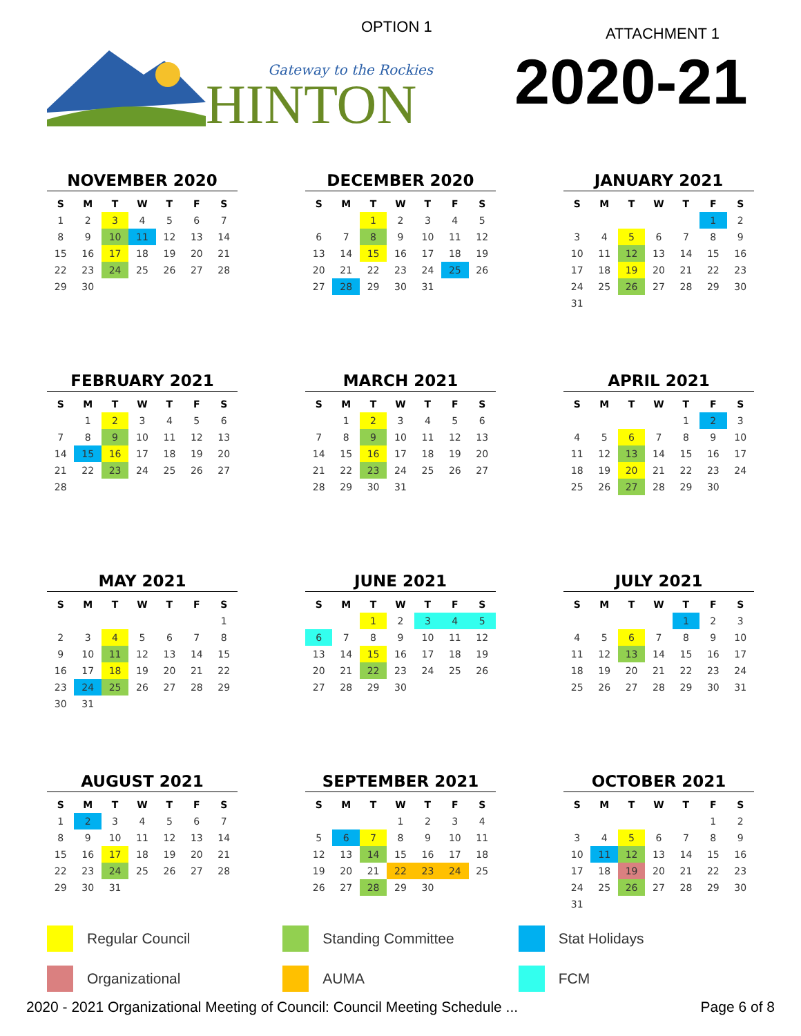OPTION 1 ATTACHMENT 1
HINTON
Gateway to the Rockies
2020-21
NOVEMBER 2020
| S | M | T | W | T | F | S |
| --- | --- | --- | --- | --- | --- | --- |
| 1 | 2 | 3 | 4 | 5 | 6 | 7 |
| 8 | 9 | 10 | 11 | 12 | 13 | 14 |
| 15 | 16 | 17 | 18 | 19 | 20 | 21 |
| 22 | 23 | 24 | 25 | 26 | 27 | 28 |
| 29 | 30 | | | | | |
DECEMBER 2020
| S | M | T | W | T | F | S |
| --- | --- | --- | --- | --- | --- | --- |
| | | 1 | 2 | 3 | 4 | 5 |
| 6 | 7 | 8 | 9 | 10 | 11 | 12 |
| 13 | 14 | 15 | 16 | 17 | 18 | 19 |
| 20 | 21 | 22 | 23 | 24 | 25 | 26 |
| 27 | 28 | 29 | 30 | 31 | | |
JANUARY 2021
| S | M | T | W | T | F | S |
| --- | --- | --- | --- | --- | --- | --- |
| | | | | | 1 | 2 |
| 3 | 4 | 5 | 6 | 7 | 8 | 9 |
| 10 | 11 | 12 | 13 | 14 | 15 | 16 |
| 17 | 18 | 19 | 20 | 21 | 22 | 23 |
| 24 | 25 | 26 | 27 | 28 | 29 | 30 |
| 31 | | | | | | |
FEBRUARY 2021
| S | M | T | W | T | F | S |
| --- | --- | --- | --- | --- | --- | --- |
| | 1 | 2 | 3 | 4 | 5 | 6 |
| 7 | 8 | 9 | 10 | 11 | 12 | 13 |
| 14 | 15 | 16 | 17 | 18 | 19 | 20 |
| 21 | 22 | 23 | 24 | 25 | 26 | 27 |
| 28 | | | | | | |
MARCH 2021
| S | M | T | W | T | F | S |
| --- | --- | --- | --- | --- | --- | --- |
| | 1 | 2 | 3 | 4 | 5 | 6 |
| 7 | 8 | 9 | 10 | 11 | 12 | 13 |
| 14 | 15 | 16 | 17 | 18 | 19 | 20 |
| 21 | 22 | 23 | 24 | 25 | 26 | 27 |
| 28 | 29 | 30 | 31 | | | |
APRIL 2021
| S | M | T | W | T | F | S |
| --- | --- | --- | --- | --- | --- | --- |
| | | | | 1 | 2 | 3 |
| 4 | 5 | 6 | 7 | 8 | 9 | 10 |
| 11 | 12 | 13 | 14 | 15 | 16 | 17 |
| 18 | 19 | 20 | 21 | 22 | 23 | 24 |
| 25 | 26 | 27 | 28 | 29 | 30 | |
MAY 2021
| S | M | T | W | T | F | S |
| --- | --- | --- | --- | --- | --- | --- |
| | | | | | | 1 |
| 2 | 3 | 4 | 5 | 6 | 7 | 8 |
| 9 | 10 | 11 | 12 | 13 | 14 | 15 |
| 16 | 17 | 18 | 19 | 20 | 21 | 22 |
| 23 | 24 | 25 | 26 | 27 | 28 | 29 |
| 30 | 31 | | | | | |
JUNE 2021
| S | M | T | W | T | F | S |
| --- | --- | --- | --- | --- | --- | --- |
| | | 1 | 2 | 3 | 4 | 5 |
| 6 | 7 | 8 | 9 | 10 | 11 | 12 |
| 13 | 14 | 15 | 16 | 17 | 18 | 19 |
| 20 | 21 | 22 | 23 | 24 | 25 | 26 |
| 27 | 28 | 29 | 30 | | | |
JULY 2021
| S | M | T | W | T | F | S |
| --- | --- | --- | --- | --- | --- | --- |
| | | | | 1 | 2 | 3 |
| 4 | 5 | 6 | 7 | 8 | 9 | 10 |
| 11 | 12 | 13 | 14 | 15 | 16 | 17 |
| 18 | 19 | 20 | 21 | 22 | 23 | 24 |
| 25 | 26 | 27 | 28 | 29 | 30 | 31 |
AUGUST 2021
| S | M | T | W | T | F | S |
| --- | --- | --- | --- | --- | --- | --- |
| 1 | 2 | 3 | 4 | 5 | 6 | 7 |
| 8 | 9 | 10 | 11 | 12 | 13 | 14 |
| 15 | 16 | 17 | 18 | 19 | 20 | 21 |
| 22 | 23 | 24 | 25 | 26 | 27 | 28 |
| 29 | 30 | 31 | | | | |
SEPTEMBER 2021
| S | M | T | W | T | F | S |
| --- | --- | --- | --- | --- | --- | --- |
| | | | 1 | 2 | 3 | 4 |
| 5 | 6 | 7 | 8 | 9 | 10 | 11 |
| 12 | 13 | 14 | 15 | 16 | 17 | 18 |
| 19 | 20 | 21 | 22 | 23 | 24 | 25 |
| 26 | 27 | 28 | 29 | 30 | | |
OCTOBER 2021
| S | M | T | W | T | F | S |
| --- | --- | --- | --- | --- | --- | --- |
| | | | | | 1 | 2 |
| 3 | 4 | 5 | 6 | 7 | 8 | 9 |
| 10 | 11 | 12 | 13 | 14 | 15 | 16 |
| 17 | 18 | 19 | 20 | 21 | 22 | 23 |
| 24 | 25 | 26 | 27 | 28 | 29 | 30 |
| 31 | | | | | | |
Regular Council Standing Committee Stat Holidays
Organizational AUMA FCM
2020 - 2021 Organizational Meeting of Council: Council Meeting Schedule ... Page 6 of 8